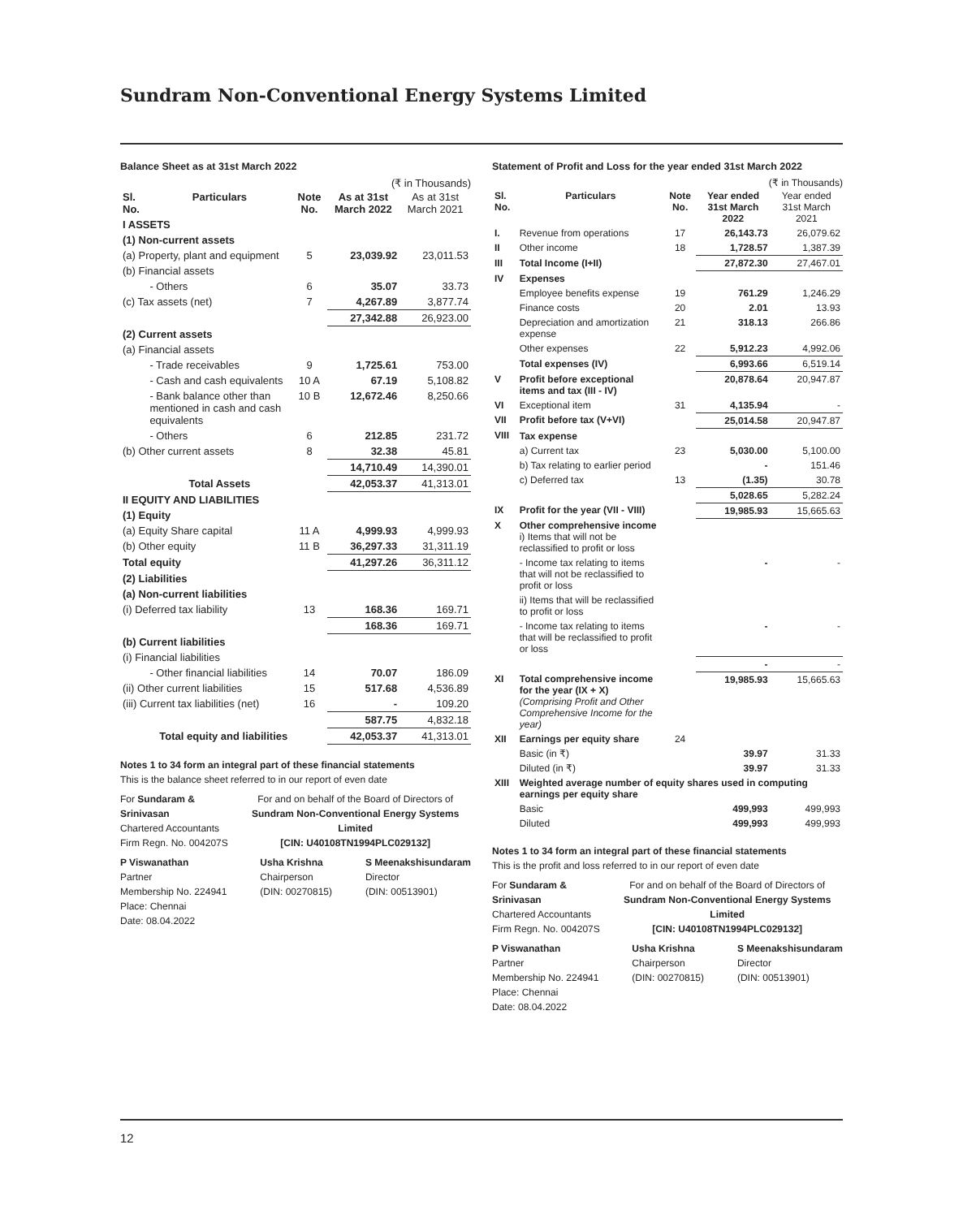Sundram Non-Conventional Energy Systems Limited
Balance Sheet as at 31st March 2022
(₹ in Thousands)
| Sl. No. | Particulars | Note No. | As at 31st March 2022 | As at 31st March 2021 |
| --- | --- | --- | --- | --- |
| I ASSETS | | | | |
| (1) Non-current assets | | | | |
| (a) Property, plant and equipment | | 5 | 23,039.92 | 23,011.53 |
| (b) Financial assets | | | | |
| | - Others | 6 | 35.07 | 33.73 |
| (c) Tax assets (net) | | 7 | 4,267.89 | 3,877.74 |
| | | | 27,342.88 | 26,923.00 |
| (2) Current assets | | | | |
| (a) Financial assets | | | | |
| | - Trade receivables | 9 | 1,725.61 | 753.00 |
| | - Cash and cash equivalents | 10 A | 67.19 | 5,108.82 |
| | - Bank balance other than mentioned in cash and cash equivalents | 10 B | 12,672.46 | 8,250.66 |
| | - Others | 6 | 212.85 | 231.72 |
| (b) Other current assets | | 8 | 32.38 | 45.81 |
| | | | 14,710.49 | 14,390.01 |
| | Total Assets | | 42,053.37 | 41,313.01 |
| II EQUITY AND LIABILITIES | | | | |
| (1) Equity | | | | |
| (a) Equity Share capital | | 11 A | 4,999.93 | 4,999.93 |
| (b) Other equity | | 11 B | 36,297.33 | 31,311.19 |
| Total equity | | | 41,297.26 | 36,311.12 |
| (2) Liabilities | | | | |
| (a) Non-current liabilities | | | | |
| (i) Deferred tax liability | | 13 | 168.36 | 169.71 |
| | | | 168.36 | 169.71 |
| (b) Current liabilities | | | | |
| (i) Financial liabilities | | | | |
| | - Other financial liabilities | 14 | 70.07 | 186.09 |
| (ii) Other current liabilities | | 15 | 517.68 | 4,536.89 |
| (iii) Current tax liabilities (net) | | 16 | - | 109.20 |
| | | | 587.75 | 4,832.18 |
| Total equity and liabilities | | | 42,053.37 | 41,313.01 |
Notes 1 to 34 form an integral part of these financial statements
This is the balance sheet referred to in our report of even date
For Sundaram & Srinivasan
Chartered Accountants
Firm Regn. No. 004207S
For and on behalf of the Board of Directors of
Sundram Non-Conventional Energy Systems Limited
[CIN: U40108TN1994PLC029132]
P Viswanathan
Partner
Membership No. 224941
Place: Chennai
Date: 08.04.2022
Usha Krishna
Chairperson
(DIN: 00270815)
S Meenakshisundaram
Director
(DIN: 00513901)
Statement of Profit and Loss for the year ended 31st March 2022
(₹ in Thousands)
| Sl. No. | Particulars | Note No. | Year ended 31st March 2022 | Year ended 31st March 2021 |
| --- | --- | --- | --- | --- |
| I. | Revenue from operations | 17 | 26,143.73 | 26,079.62 |
| II | Other income | 18 | 1,728.57 | 1,387.39 |
| III | Total Income (I+II) | | 27,872.30 | 27,467.01 |
| IV | Expenses | | | |
| | Employee benefits expense | 19 | 761.29 | 1,246.29 |
| | Finance costs | 20 | 2.01 | 13.93 |
| | Depreciation and amortization expense | 21 | 318.13 | 266.86 |
| | Other expenses | 22 | 5,912.23 | 4,992.06 |
| | Total expenses (IV) | | 6,993.66 | 6,519.14 |
| V | Profit before exceptional items and tax (III - IV) | | 20,878.64 | 20,947.87 |
| VI | Exceptional item | 31 | 4,135.94 | - |
| VII | Profit before tax (V+VI) | | 25,014.58 | 20,947.87 |
| VIII | Tax expense | | | |
| | a) Current tax | 23 | 5,030.00 | 5,100.00 |
| | b) Tax relating to earlier period | | - | 151.46 |
| | c) Deferred tax | 13 | (1.35) | 30.78 |
| | | | 5,028.65 | 5,282.24 |
| IX | Profit for the year (VII - VIII) | | 19,985.93 | 15,665.63 |
| X | Other comprehensive income i) Items that will not be reclassified to profit or loss | | | |
| | - Income tax relating to items that will not be reclassified to profit or loss | | - | - |
| | ii) Items that will be reclassified to profit or loss | | | |
| | - Income tax relating to items that will be reclassified to profit or loss | | - | - |
| | | | - | - |
| XI | Total comprehensive income for the year (IX + X) (Comprising Profit and Other Comprehensive Income for the year) | | 19,985.93 | 15,665.63 |
| XII | Earnings per equity share | 24 | | |
| | Basic (in ₹) | | 39.97 | 31.33 |
| | Diluted (in ₹) | | 39.97 | 31.33 |
| XIII | Weighted average number of equity shares used in computing earnings per equity share | | | |
| | Basic | | 499,993 | 499,993 |
| | Diluted | | 499,993 | 499,993 |
Notes 1 to 34 form an integral part of these financial statements
This is the profit and loss referred to in our report of even date
For Sundaram & Srinivasan
Chartered Accountants
Firm Regn. No. 004207S
For and on behalf of the Board of Directors of
Sundram Non-Conventional Energy Systems Limited
[CIN: U40108TN1994PLC029132]
P Viswanathan
Partner
Membership No. 224941
Place: Chennai
Date: 08.04.2022
Usha Krishna
Chairperson
(DIN: 00270815)
S Meenakshisundaram
Director
(DIN: 00513901)
12